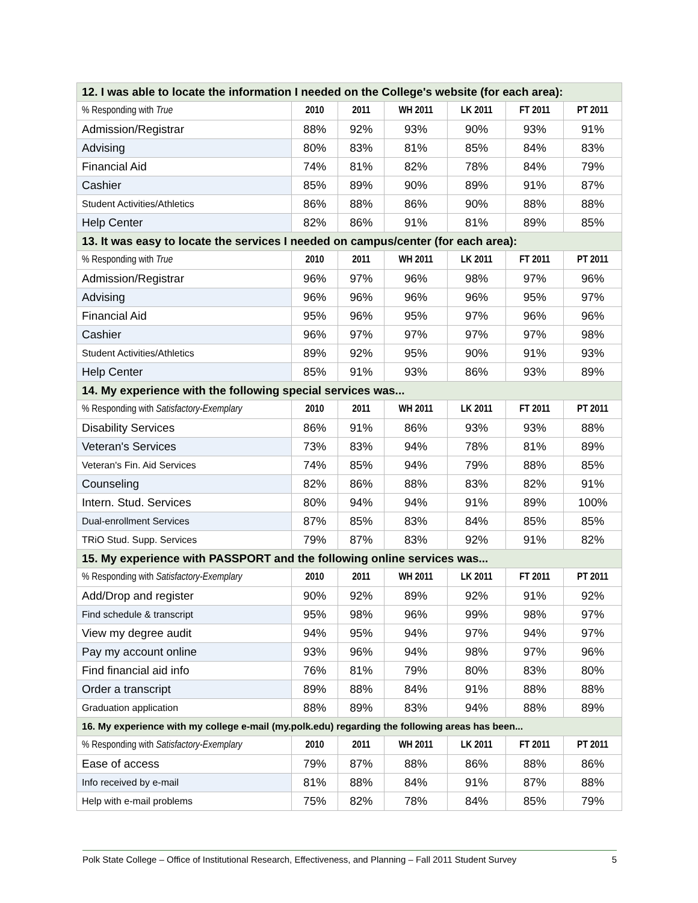| 12. I was able to locate the information I needed on the College's website (for each area): | | | | | | |
| % Responding with True | 2010 | 2011 | WH 2011 | LK 2011 | FT 2011 | PT 2011 |
| Admission/Registrar | 88% | 92% | 93% | 90% | 93% | 91% |
| Advising | 80% | 83% | 81% | 85% | 84% | 83% |
| Financial Aid | 74% | 81% | 82% | 78% | 84% | 79% |
| Cashier | 85% | 89% | 90% | 89% | 91% | 87% |
| Student Activities/Athletics | 86% | 88% | 86% | 90% | 88% | 88% |
| Help Center | 82% | 86% | 91% | 81% | 89% | 85% |
| 13. It was easy to locate the services I needed on campus/center (for each area): | | | | | | |
| % Responding with True | 2010 | 2011 | WH 2011 | LK 2011 | FT 2011 | PT 2011 |
| Admission/Registrar | 96% | 97% | 96% | 98% | 97% | 96% |
| Advising | 96% | 96% | 96% | 96% | 95% | 97% |
| Financial Aid | 95% | 96% | 95% | 97% | 96% | 96% |
| Cashier | 96% | 97% | 97% | 97% | 97% | 98% |
| Student Activities/Athletics | 89% | 92% | 95% | 90% | 91% | 93% |
| Help Center | 85% | 91% | 93% | 86% | 93% | 89% |
| 14. My experience with the following special services was... | | | | | | |
| % Responding with Satisfactory-Exemplary | 2010 | 2011 | WH 2011 | LK 2011 | FT 2011 | PT 2011 |
| Disability Services | 86% | 91% | 86% | 93% | 93% | 88% |
| Veteran's Services | 73% | 83% | 94% | 78% | 81% | 89% |
| Veteran's Fin. Aid Services | 74% | 85% | 94% | 79% | 88% | 85% |
| Counseling | 82% | 86% | 88% | 83% | 82% | 91% |
| Intern. Stud. Services | 80% | 94% | 94% | 91% | 89% | 100% |
| Dual-enrollment Services | 87% | 85% | 83% | 84% | 85% | 85% |
| TRiO Stud. Supp. Services | 79% | 87% | 83% | 92% | 91% | 82% |
| 15. My experience with PASSPORT and the following online services was... | | | | | | |
| % Responding with Satisfactory-Exemplary | 2010 | 2011 | WH 2011 | LK 2011 | FT 2011 | PT 2011 |
| Add/Drop and register | 90% | 92% | 89% | 92% | 91% | 92% |
| Find schedule & transcript | 95% | 98% | 96% | 99% | 98% | 97% |
| View my degree audit | 94% | 95% | 94% | 97% | 94% | 97% |
| Pay my account online | 93% | 96% | 94% | 98% | 97% | 96% |
| Find financial aid info | 76% | 81% | 79% | 80% | 83% | 80% |
| Order a transcript | 89% | 88% | 84% | 91% | 88% | 88% |
| Graduation application | 88% | 89% | 83% | 94% | 88% | 89% |
| 16. My experience with my college e-mail (my.polk.edu) regarding the following areas has been... | | | | | | |
| % Responding with Satisfactory-Exemplary | 2010 | 2011 | WH 2011 | LK 2011 | FT 2011 | PT 2011 |
| Ease of access | 79% | 87% | 88% | 86% | 88% | 86% |
| Info received by e-mail | 81% | 88% | 84% | 91% | 87% | 88% |
| Help with e-mail problems | 75% | 82% | 78% | 84% | 85% | 79% |
Polk State College – Office of Institutional Research, Effectiveness, and Planning – Fall 2011 Student Survey 5